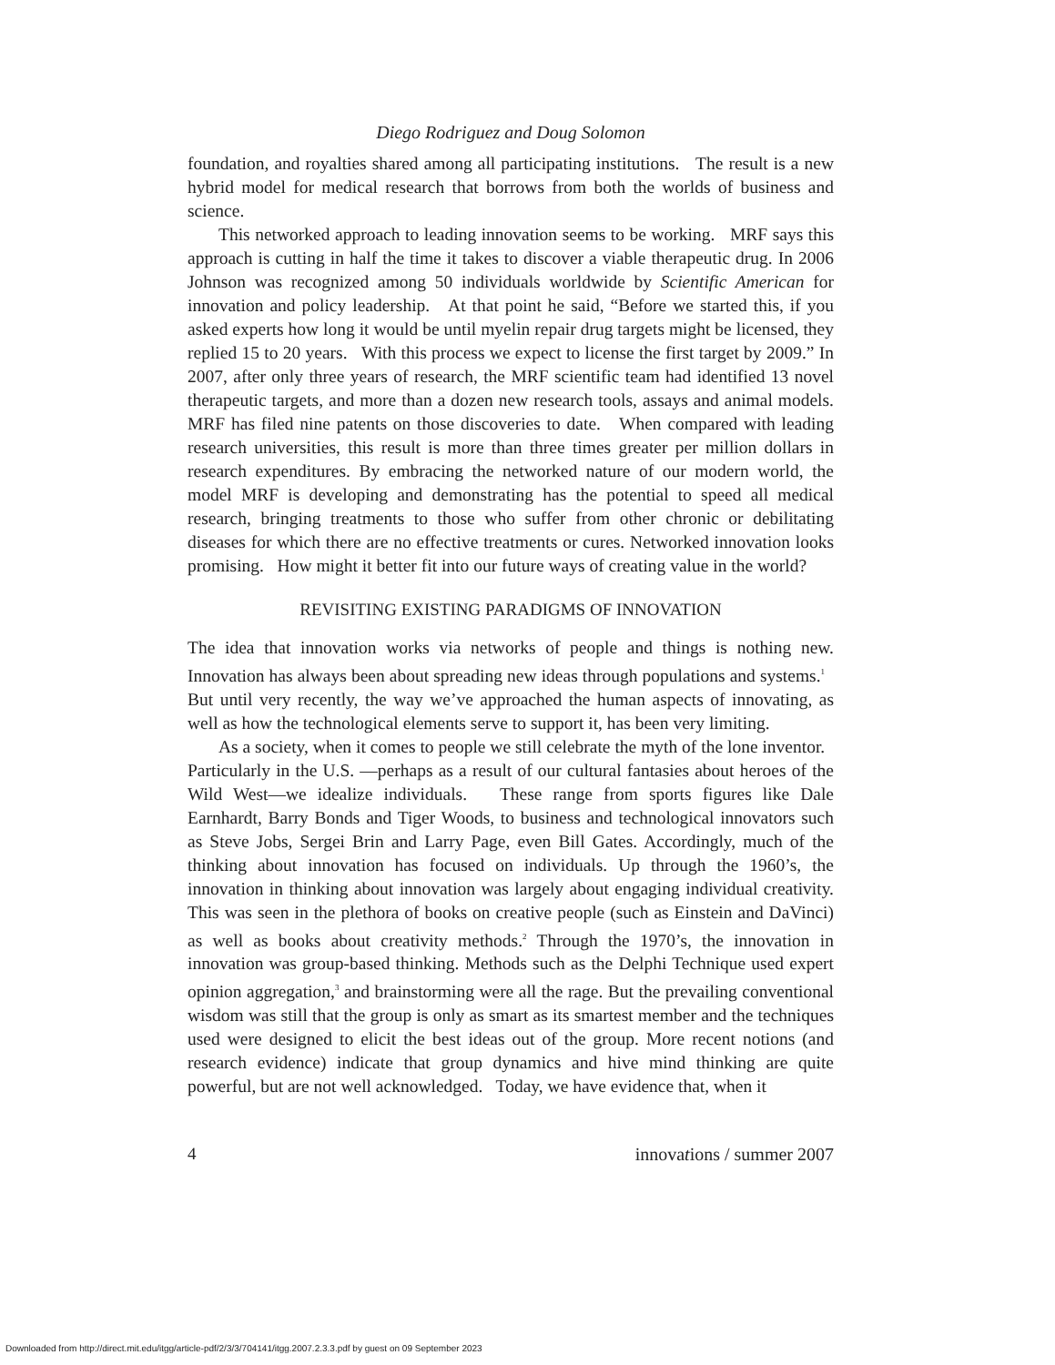Diego Rodriguez and Doug Solomon
foundation, and royalties shared among all participating institutions. The result is a new hybrid model for medical research that borrows from both the worlds of business and science.
This networked approach to leading innovation seems to be working. MRF says this approach is cutting in half the time it takes to discover a viable therapeutic drug. In 2006 Johnson was recognized among 50 individuals worldwide by Scientific American for innovation and policy leadership. At that point he said, “Before we started this, if you asked experts how long it would be until myelin repair drug targets might be licensed, they replied 15 to 20 years. With this process we expect to license the first target by 2009.” In 2007, after only three years of research, the MRF scientific team had identified 13 novel therapeutic targets, and more than a dozen new research tools, assays and animal models. MRF has filed nine patents on those discoveries to date. When compared with leading research universities, this result is more than three times greater per million dollars in research expenditures. By embracing the networked nature of our modern world, the model MRF is developing and demonstrating has the potential to speed all medical research, bringing treatments to those who suffer from other chronic or debilitating diseases for which there are no effective treatments or cures. Networked innovation looks promising. How might it better fit into our future ways of creating value in the world?
REVISITING EXISTING PARADIGMS OF INNOVATION
The idea that innovation works via networks of people and things is nothing new. Innovation has always been about spreading new ideas through populations and systems.<sup>1</sup> But until very recently, the way we’ve approached the human aspects of innovating, as well as how the technological elements serve to support it, has been very limiting.
As a society, when it comes to people we still celebrate the myth of the lone inventor. Particularly in the U.S. —perhaps as a result of our cultural fantasies about heroes of the Wild West—we idealize individuals. These range from sports figures like Dale Earnhardt, Barry Bonds and Tiger Woods, to business and technological innovators such as Steve Jobs, Sergei Brin and Larry Page, even Bill Gates. Accordingly, much of the thinking about innovation has focused on individuals. Up through the 1960’s, the innovation in thinking about innovation was largely about engaging individual creativity. This was seen in the plethora of books on creative people (such as Einstein and DaVinci) as well as books about creativity methods.<sup>2</sup> Through the 1970’s, the innovation in innovation was group-based thinking. Methods such as the Delphi Technique used expert opinion aggregation,<sup>3</sup> and brainstorming were all the rage. But the prevailing conventional wisdom was still that the group is only as smart as its smartest member and the techniques used were designed to elicit the best ideas out of the group. More recent notions (and research evidence) indicate that group dynamics and hive mind thinking are quite powerful, but are not well acknowledged. Today, we have evidence that, when it
4 innovations / summer 2007
Downloaded from http://direct.mit.edu/itgg/article-pdf/2/3/3/704141/itgg.2007.2.3.3.pdf by guest on 09 September 2023